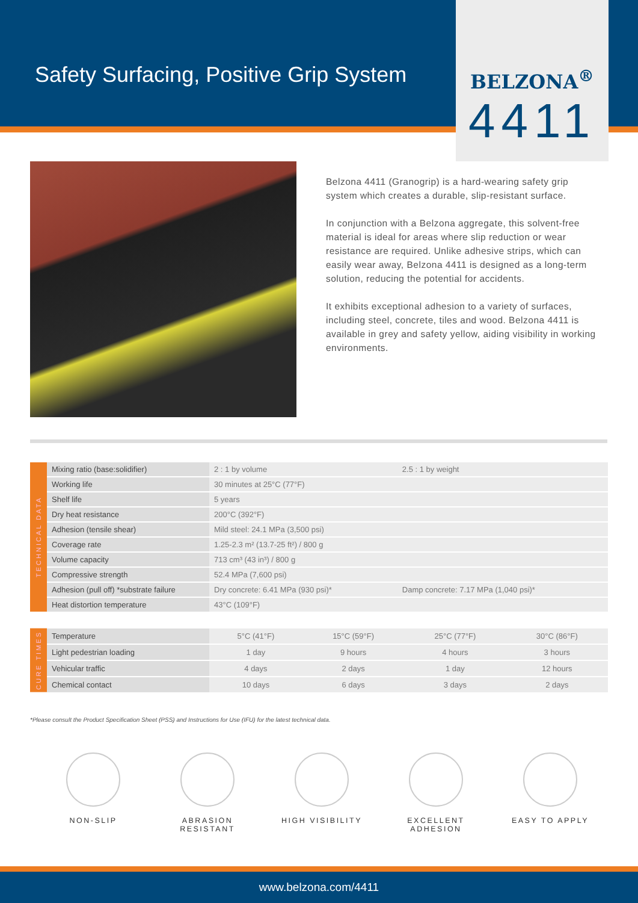Safety Surfacing, Positive Grip System
BELZONA<sup>®</sup>
4411
Belzona 4411 (Granogrip) is a hard-wearing safety grip system which creates a durable, slip-resistant surface.
In conjunction with a Belzona aggregate, this solvent-free material is ideal for areas where slip reduction or wear resistance are required. Unlike adhesive strips, which can easily wear away, Belzona 4411 is designed as a long-term solution, reducing the potential for accidents.
It exhibits exceptional adhesion to a variety of surfaces, including steel, concrete, tiles and wood. Belzona 4411 is available in grey and safety yellow, aiding visibility in working environments.
| TECHNICAL DATA | Mixing ratio (base:solidifier) | 2 : 1 by volume | 2.5 : 1 by weight |
| | Working life | 30 minutes at 25°C (77°F) | |
| | Shelf life | 5 years | |
| | Dry heat resistance | 200°C (392°F) | |
| | Adhesion (tensile shear) | Mild steel: 24.1 MPa (3,500 psi) | |
| | Coverage rate | 1.25-2.3 m² (13.7-25 ft²) / 800 g | |
| | Volume capacity | 713 cm³ (43 in³) / 800 g | |
| | Compressive strength | 52.4 MPa (7,600 psi) | |
| | Adhesion (pull off) *substrate failure | Dry concrete: 6.41 MPa (930 psi)* | Damp concrete: 7.17 MPa (1,040 psi)* |
| | Heat distortion temperature | 43°C (109°F) | |
| CURE TIMES | Temperature | 5°C (41°F) | 15°C (59°F) | 25°C (77°F) | 30°C (86°F) |
| | Light pedestrian loading | 1 day | 9 hours | 4 hours | 3 hours |
| | Vehicular traffic | 4 days | 2 days | 1 day | 12 hours |
| | Chemical contact | 10 days | 6 days | 3 days | 2 days |
*Please consult the Product Specification Sheet (PSS) and Instructions for Use (IFU) for the latest technical data.
NON-SLIP ABRASION RESISTANT
HIGH VISIBILITY EXCELLENT ADHESION
EASY TO APPLY
www.belzona.com/4411